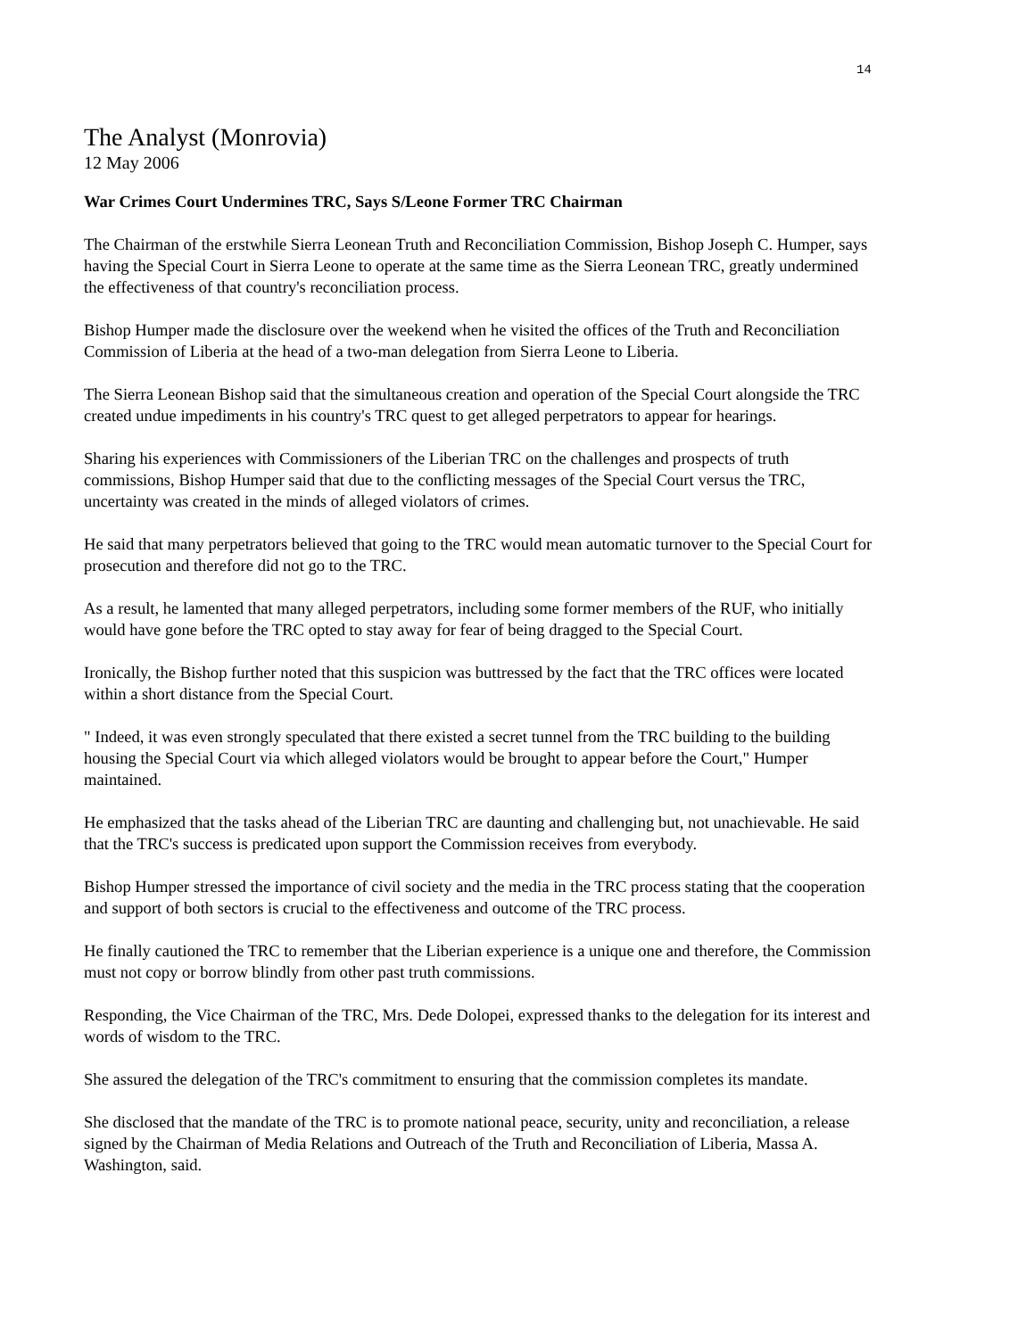14
The Analyst (Monrovia)
12 May 2006
War Crimes Court Undermines TRC, Says S/Leone Former TRC Chairman
The Chairman of the erstwhile Sierra Leonean Truth and Reconciliation Commission, Bishop Joseph C. Humper, says having the Special Court in Sierra Leone to operate at the same time as the Sierra Leonean TRC, greatly undermined the effectiveness of that country's reconciliation process.
Bishop Humper made the disclosure over the weekend when he visited the offices of the Truth and Reconciliation Commission of Liberia at the head of a two-man delegation from Sierra Leone to Liberia.
The Sierra Leonean Bishop said that the simultaneous creation and operation of the Special Court alongside the TRC created undue impediments in his country's TRC quest to get alleged perpetrators to appear for hearings.
Sharing his experiences with Commissioners of the Liberian TRC on the challenges and prospects of truth commissions, Bishop Humper said that due to the conflicting messages of the Special Court versus the TRC, uncertainty was created in the minds of alleged violators of crimes.
He said that many perpetrators believed that going to the TRC would mean automatic turnover to the Special Court for prosecution and therefore did not go to the TRC.
As a result, he lamented that many alleged perpetrators, including some former members of the RUF, who initially would have gone before the TRC opted to stay away for fear of being dragged to the Special Court.
Ironically, the Bishop further noted that this suspicion was buttressed by the fact that the TRC offices were located within a short distance from the Special Court.
" Indeed, it was even strongly speculated that there existed a secret tunnel from the TRC building to the building housing the Special Court via which alleged violators would be brought to appear before the Court," Humper maintained.
He emphasized that the tasks ahead of the Liberian TRC are daunting and challenging but, not unachievable. He said that the TRC's success is predicated upon support the Commission receives from everybody.
Bishop Humper stressed the importance of civil society and the media in the TRC process stating that the cooperation and support of both sectors is crucial to the effectiveness and outcome of the TRC process.
He finally cautioned the TRC to remember that the Liberian experience is a unique one and therefore, the Commission must not copy or borrow blindly from other past truth commissions.
Responding, the Vice Chairman of the TRC, Mrs. Dede Dolopei, expressed thanks to the delegation for its interest and words of wisdom to the TRC.
She assured the delegation of the TRC's commitment to ensuring that the commission completes its mandate.
She disclosed that the mandate of the TRC is to promote national peace, security, unity and reconciliation, a release signed by the Chairman of Media Relations and Outreach of the Truth and Reconciliation of Liberia, Massa A. Washington, said.